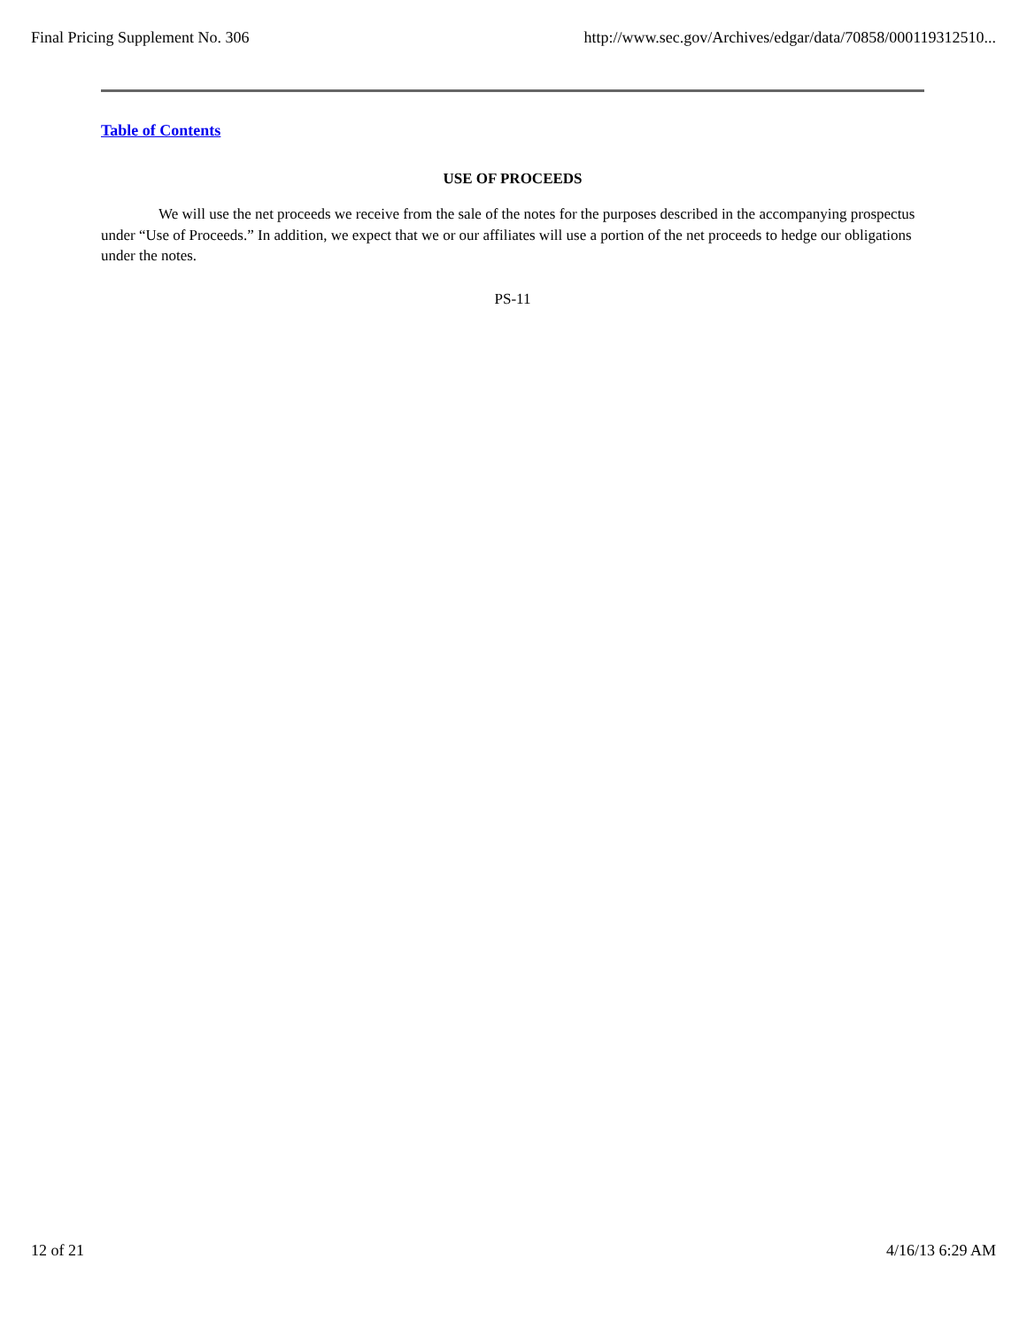Final Pricing Supplement No. 306 http://www.sec.gov/Archives/edgar/data/70858/000119312510...
Table of Contents
USE OF PROCEEDS
We will use the net proceeds we receive from the sale of the notes for the purposes described in the accompanying prospectus under “Use of Proceeds.” In addition, we expect that we or our affiliates will use a portion of the net proceeds to hedge our obligations under the notes.
PS-11
12 of 21 4/16/13 6:29 AM